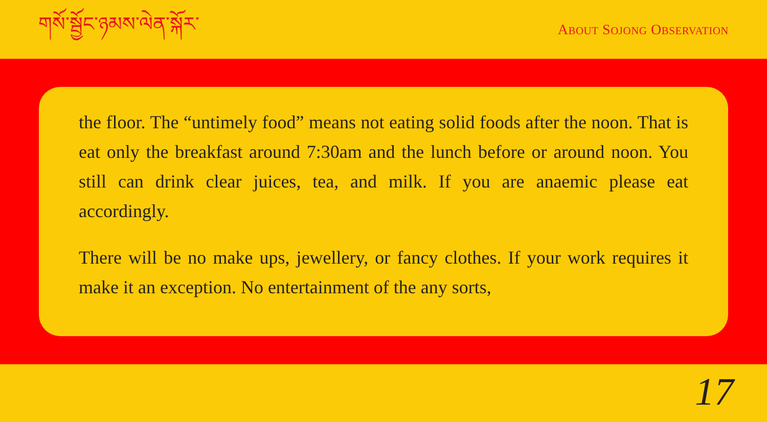གསོ་སྦྱོང་ཉམས་ལེན་སྐོར་
ABOUT SOJONG OBSERVATION
the floor. The “untimely food” means not eating solid foods after the noon. That is eat only the breakfast around 7:30am and the lunch before or around noon. You still can drink clear juices, tea, and milk. If you are anaemic please eat accordingly.
There will be no make ups, jewellery, or fancy clothes. If your work requires it make it an exception. No entertainment of the any sorts,
17